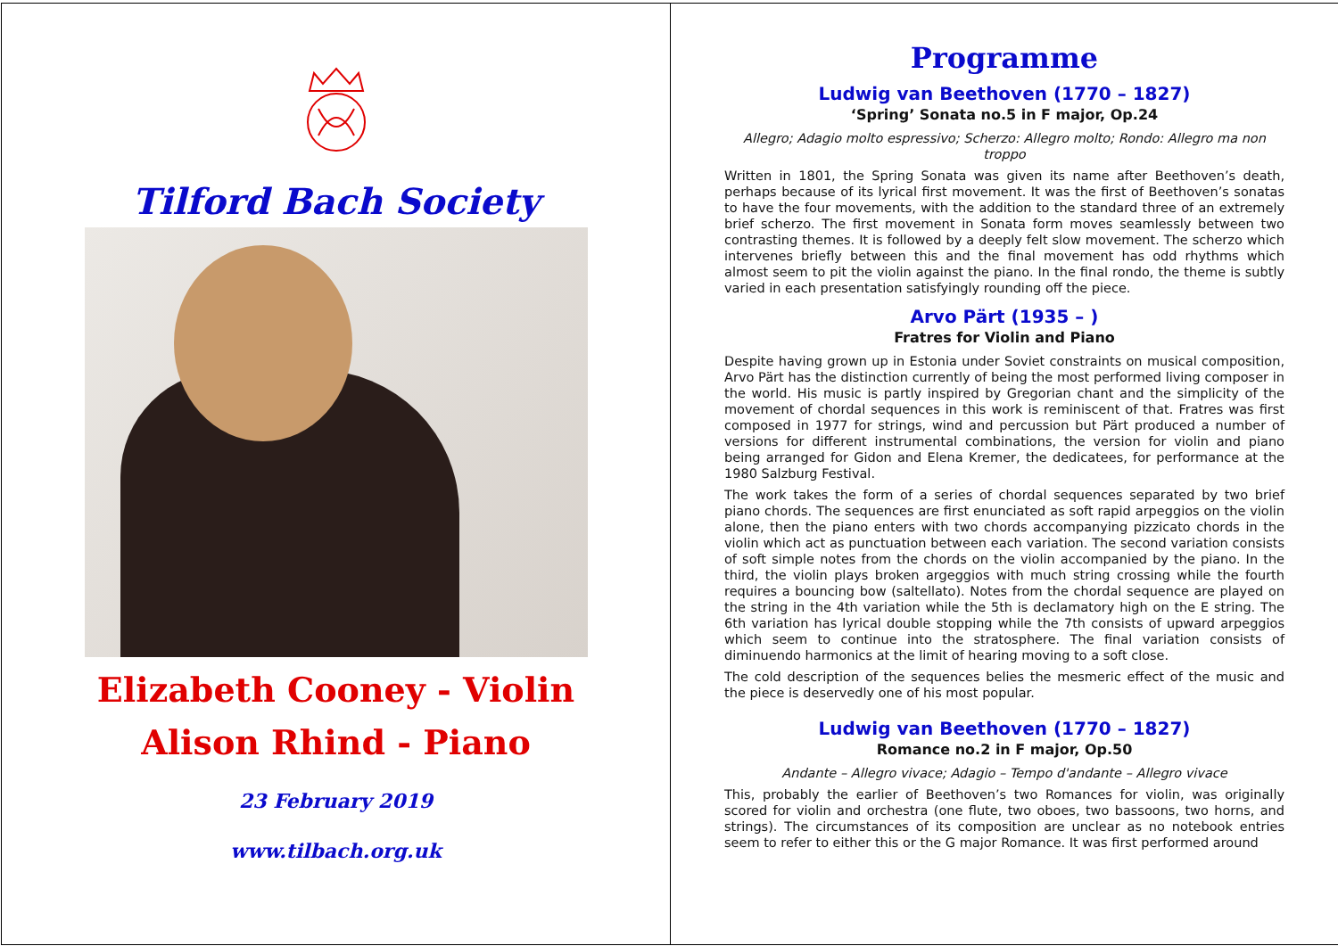Tilford Bach Society
Elizabeth Cooney - Violin
Alison Rhind - Piano
23 February 2019
www.tilbach.org.uk
Programme
Ludwig van Beethoven (1770 – 1827)
‘Spring’ Sonata no.5 in F major, Op.24
Allegro; Adagio molto espressivo; Scherzo: Allegro molto; Rondo: Allegro ma non troppo
Written in 1801, the Spring Sonata was given its name after Beethoven’s death, perhaps because of its lyrical first movement. It was the first of Beethoven’s sonatas to have the four movements, with the addition to the standard three of an extremely brief scherzo. The first movement in Sonata form moves seamlessly between two contrasting themes. It is followed by a deeply felt slow movement. The scherzo which intervenes briefly between this and the final movement has odd rhythms which almost seem to pit the violin against the piano. In the final rondo, the theme is subtly varied in each presentation satisfyingly rounding off the piece.
Arvo Pärt (1935 – )
Fratres for Violin and Piano
Despite having grown up in Estonia under Soviet constraints on musical composition, Arvo Pärt has the distinction currently of being the most performed living composer in the world. His music is partly inspired by Gregorian chant and the simplicity of the movement of chordal sequences in this work is reminiscent of that. Fratres was first composed in 1977 for strings, wind and percussion but Pärt produced a number of versions for different instrumental combinations, the version for violin and piano being arranged for Gidon and Elena Kremer, the dedicatees, for performance at the 1980 Salzburg Festival.
The work takes the form of a series of chordal sequences separated by two brief piano chords. The sequences are first enunciated as soft rapid arpeggios on the violin alone, then the piano enters with two chords accompanying pizzicato chords in the violin which act as punctuation between each variation. The second variation consists of soft simple notes from the chords on the violin accompanied by the piano. In the third, the violin plays broken argeggios with much string crossing while the fourth requires a bouncing bow (saltellato). Notes from the chordal sequence are played on the string in the 4th variation while the 5th is declamatory high on the E string. The 6th variation has lyrical double stopping while the 7th consists of upward arpeggios which seem to continue into the stratosphere. The final variation consists of diminuendo harmonics at the limit of hearing moving to a soft close.
The cold description of the sequences belies the mesmeric effect of the music and the piece is deservedly one of his most popular.
Ludwig van Beethoven (1770 – 1827)
Romance no.2 in F major, Op.50
Andante – Allegro vivace; Adagio – Tempo d'andante – Allegro vivace
This, probably the earlier of Beethoven’s two Romances for violin, was originally scored for violin and orchestra (one flute, two oboes, two bassoons, two horns, and strings). The circumstances of its composition are unclear as no notebook entries seem to refer to either this or the G major Romance. It was first performed around